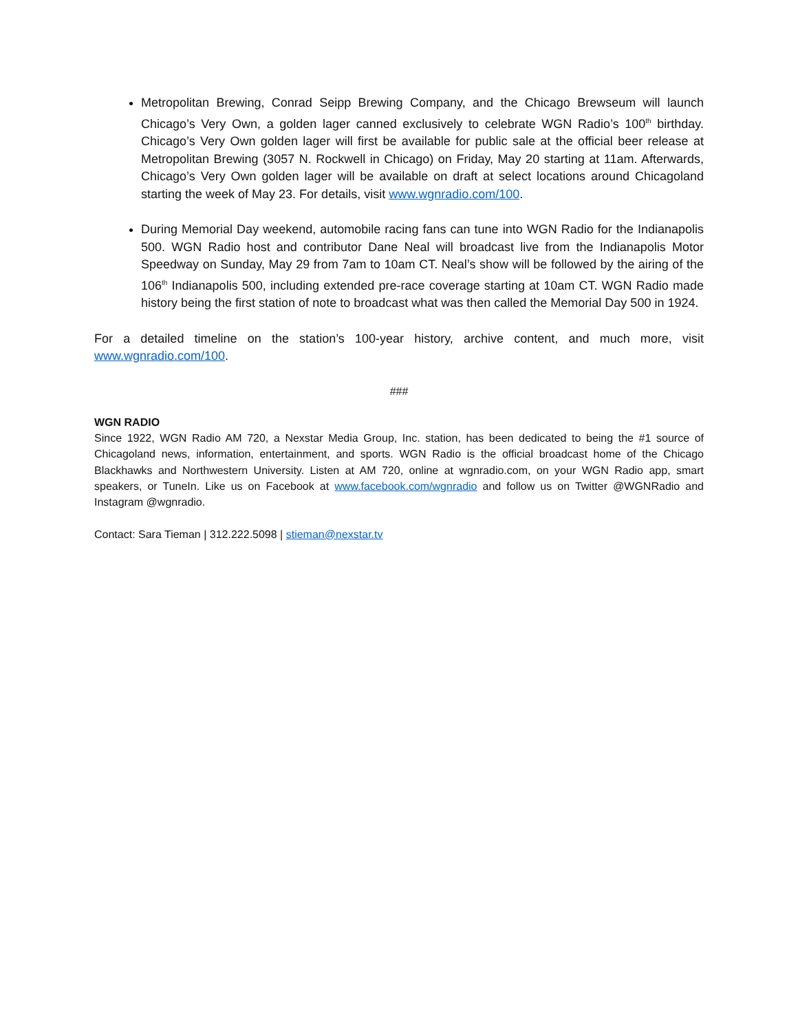Metropolitan Brewing, Conrad Seipp Brewing Company, and the Chicago Brewseum will launch Chicago’s Very Own, a golden lager canned exclusively to celebrate WGN Radio’s 100<sup>th</sup> birthday. Chicago’s Very Own golden lager will first be available for public sale at the official beer release at Metropolitan Brewing (3057 N. Rockwell in Chicago) on Friday, May 20 starting at 11am. Afterwards, Chicago’s Very Own golden lager will be available on draft at select locations around Chicagoland starting the week of May 23. For details, visit www.wgnradio.com/100.
During Memorial Day weekend, automobile racing fans can tune into WGN Radio for the Indianapolis 500. WGN Radio host and contributor Dane Neal will broadcast live from the Indianapolis Motor Speedway on Sunday, May 29 from 7am to 10am CT. Neal’s show will be followed by the airing of the 106<sup>th</sup> Indianapolis 500, including extended pre-race coverage starting at 10am CT. WGN Radio made history being the first station of note to broadcast what was then called the Memorial Day 500 in 1924.
For a detailed timeline on the station’s 100-year history, archive content, and much more, visit www.wgnradio.com/100.
###
WGN RADIO
Since 1922, WGN Radio AM 720, a Nexstar Media Group, Inc. station, has been dedicated to being the #1 source of Chicagoland news, information, entertainment, and sports. WGN Radio is the official broadcast home of the Chicago Blackhawks and Northwestern University. Listen at AM 720, online at wgnradio.com, on your WGN Radio app, smart speakers, or TuneIn. Like us on Facebook at www.facebook.com/wgnradio and follow us on Twitter @WGNRadio and Instagram @wgnradio.
Contact: Sara Tieman | 312.222.5098 | stieman@nexstar.tv